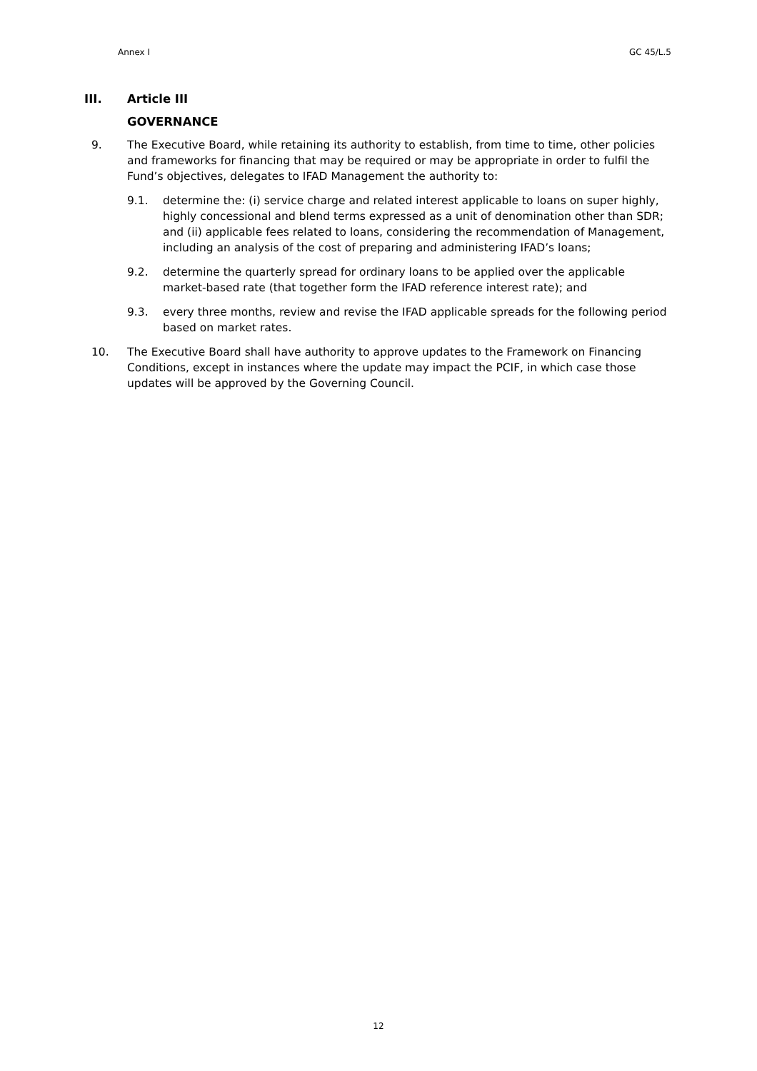Annex I GC 45/L.5
III. Article III
GOVERNANCE
9. The Executive Board, while retaining its authority to establish, from time to time, other policies and frameworks for financing that may be required or may be appropriate in order to fulfil the Fund’s objectives, delegates to IFAD Management the authority to:
9.1. determine the: (i) service charge and related interest applicable to loans on super highly, highly concessional and blend terms expressed as a unit of denomination other than SDR; and (ii) applicable fees related to loans, considering the recommendation of Management, including an analysis of the cost of preparing and administering IFAD’s loans;
9.2. determine the quarterly spread for ordinary loans to be applied over the applicable market-based rate (that together form the IFAD reference interest rate); and
9.3. every three months, review and revise the IFAD applicable spreads for the following period based on market rates.
10. The Executive Board shall have authority to approve updates to the Framework on Financing Conditions, except in instances where the update may impact the PCIF, in which case those updates will be approved by the Governing Council.
12